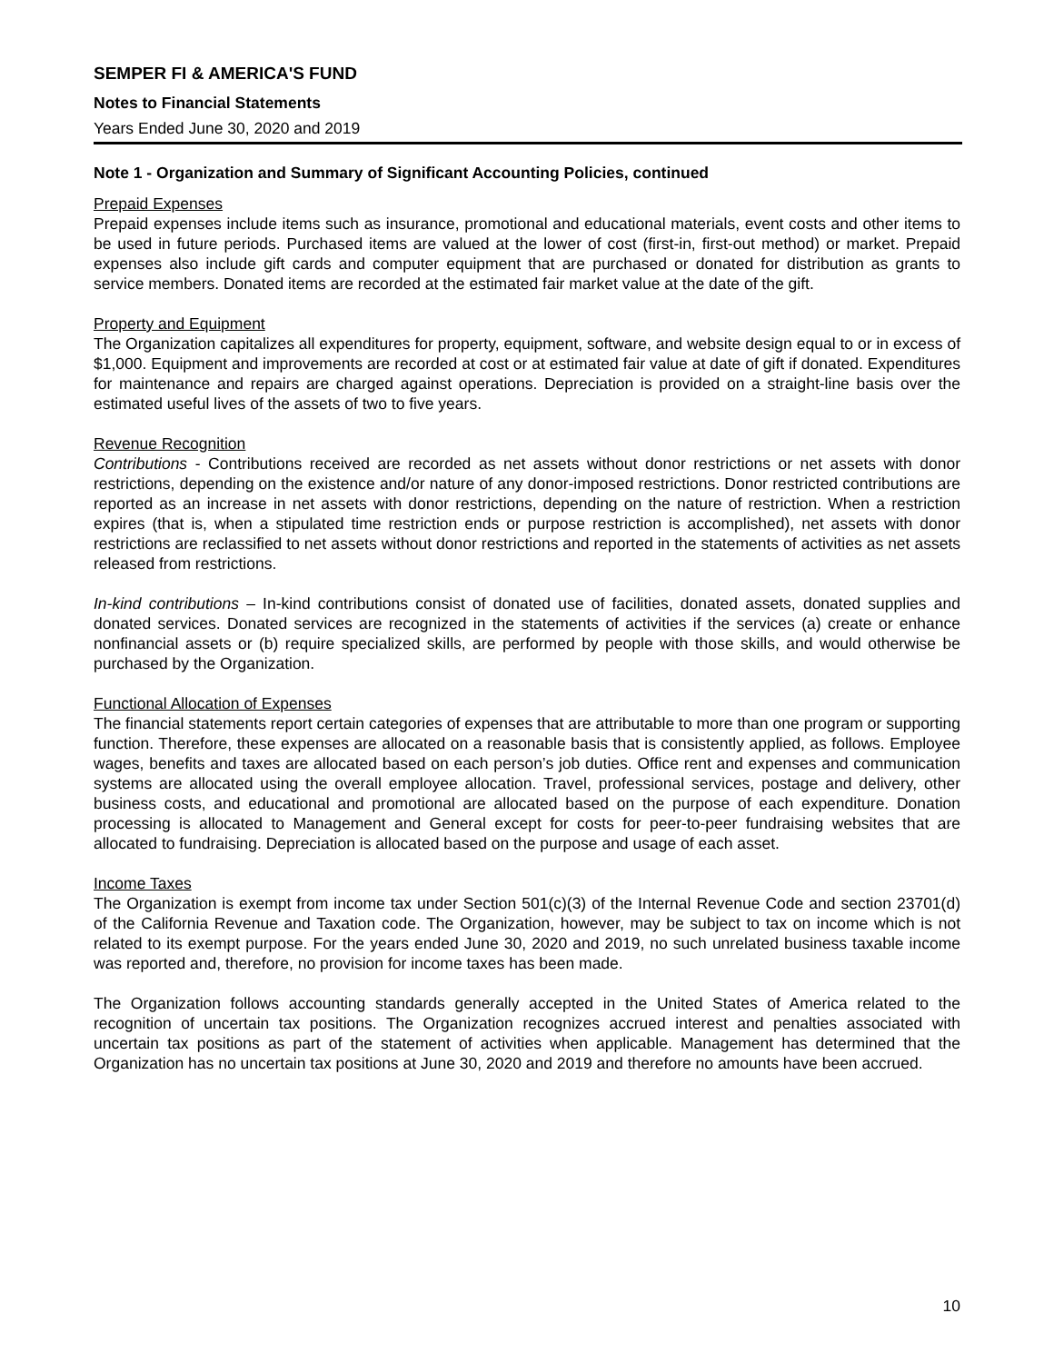SEMPER FI & AMERICA'S FUND
Notes to Financial Statements
Years Ended June 30, 2020 and 2019
Note 1 - Organization and Summary of Significant Accounting Policies, continued
Prepaid Expenses
Prepaid expenses include items such as insurance, promotional and educational materials, event costs and other items to be used in future periods. Purchased items are valued at the lower of cost (first-in, first-out method) or market. Prepaid expenses also include gift cards and computer equipment that are purchased or donated for distribution as grants to service members. Donated items are recorded at the estimated fair market value at the date of the gift.
Property and Equipment
The Organization capitalizes all expenditures for property, equipment, software, and website design equal to or in excess of $1,000. Equipment and improvements are recorded at cost or at estimated fair value at date of gift if donated. Expenditures for maintenance and repairs are charged against operations. Depreciation is provided on a straight-line basis over the estimated useful lives of the assets of two to five years.
Revenue Recognition
Contributions - Contributions received are recorded as net assets without donor restrictions or net assets with donor restrictions, depending on the existence and/or nature of any donor-imposed restrictions. Donor restricted contributions are reported as an increase in net assets with donor restrictions, depending on the nature of restriction. When a restriction expires (that is, when a stipulated time restriction ends or purpose restriction is accomplished), net assets with donor restrictions are reclassified to net assets without donor restrictions and reported in the statements of activities as net assets released from restrictions.
In-kind contributions – In-kind contributions consist of donated use of facilities, donated assets, donated supplies and donated services. Donated services are recognized in the statements of activities if the services (a) create or enhance nonfinancial assets or (b) require specialized skills, are performed by people with those skills, and would otherwise be purchased by the Organization.
Functional Allocation of Expenses
The financial statements report certain categories of expenses that are attributable to more than one program or supporting function. Therefore, these expenses are allocated on a reasonable basis that is consistently applied, as follows. Employee wages, benefits and taxes are allocated based on each person’s job duties. Office rent and expenses and communication systems are allocated using the overall employee allocation. Travel, professional services, postage and delivery, other business costs, and educational and promotional are allocated based on the purpose of each expenditure. Donation processing is allocated to Management and General except for costs for peer-to-peer fundraising websites that are allocated to fundraising. Depreciation is allocated based on the purpose and usage of each asset.
Income Taxes
The Organization is exempt from income tax under Section 501(c)(3) of the Internal Revenue Code and section 23701(d) of the California Revenue and Taxation code. The Organization, however, may be subject to tax on income which is not related to its exempt purpose. For the years ended June 30, 2020 and 2019, no such unrelated business taxable income was reported and, therefore, no provision for income taxes has been made.
The Organization follows accounting standards generally accepted in the United States of America related to the recognition of uncertain tax positions. The Organization recognizes accrued interest and penalties associated with uncertain tax positions as part of the statement of activities when applicable. Management has determined that the Organization has no uncertain tax positions at June 30, 2020 and 2019 and therefore no amounts have been accrued.
10